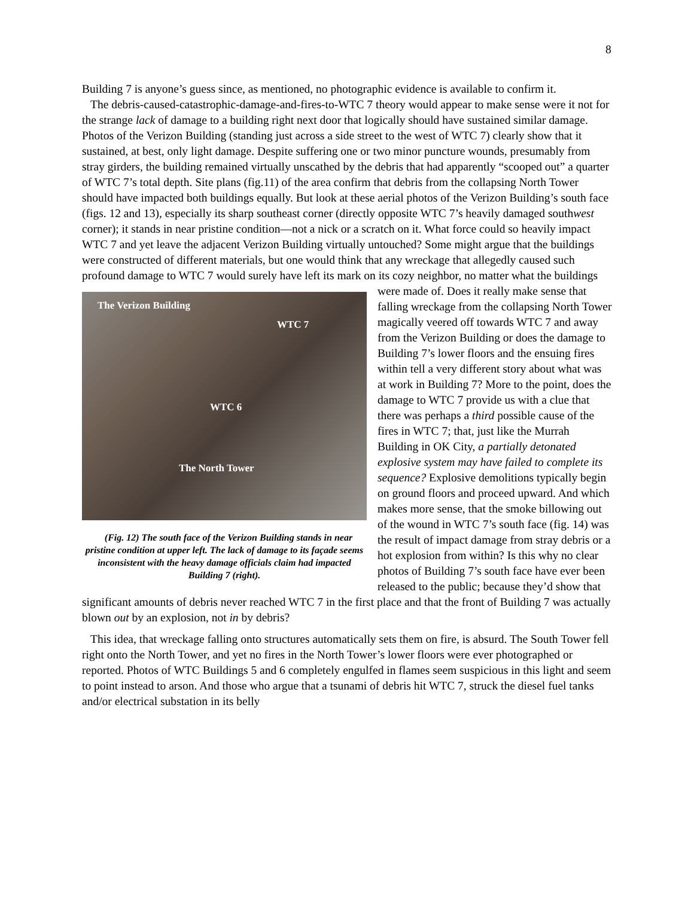8
Building 7 is anyone’s guess since, as mentioned, no photographic evidence is available to confirm it.
The debris-caused-catastrophic-damage-and-fires-to-WTC 7 theory would appear to make sense were it not for the strange lack of damage to a building right next door that logically should have sustained similar damage. Photos of the Verizon Building (standing just across a side street to the west of WTC 7) clearly show that it sustained, at best, only light damage. Despite suffering one or two minor puncture wounds, presumably from stray girders, the building remained virtually unscathed by the debris that had apparently “scooped out” a quarter of WTC 7’s total depth. Site plans (fig.11) of the area confirm that debris from the collapsing North Tower should have impacted both buildings equally. But look at these aerial photos of the Verizon Building’s south face (figs. 12 and 13), especially its sharp southeast corner (directly opposite WTC 7’s heavily damaged southwest corner); it stands in near pristine condition—not a nick or a scratch on it. What force could so heavily impact WTC 7 and yet leave the adjacent Verizon Building virtually untouched? Some might argue that the buildings were constructed of different materials, but one would think that any wreckage that allegedly caused such profound damage to WTC 7 would surely have left its mark on its cozy neighbor, no The Verizon Building
WTC 7
WTC 6
The North Tower
(Fig. 12) The south face of the Verizon Building stands in near pristine condition at upper left. The lack of damage to its façade seems inconsistent with the heavy damage officials claim had impacted Building 7 (right). matter what the buildings were made of. Does it really make sense that falling wreckage from the collapsing North Tower magically veered off towards WTC 7 and away from the Verizon Building or does the damage to Building 7’s lower floors and the ensuing fires within tell a very different story about what was at work in Building 7? More to the point, does the damage to WTC 7 provide us with a clue that there was perhaps a third possible cause of the fires in WTC 7; that, just like the Murrah Building in OK City, a partially detonated explosive system may have failed to complete its sequence? Explosive demolitions typically begin on ground floors and proceed upward. And which makes more sense, that the smoke billowing out of the wound in WTC 7’s south face (fig. 14) was the result of impact damage from stray debris or a hot explosion from within? Is this why no clear photos of Building 7’s south face have ever been released to the public; because they’d show that significant amounts of debris never reached WTC 7 in the first place and that the front of Building 7 was actually blown out by an explosion, not in by debris?
This idea, that wreckage falling onto structures automatically sets them on fire, is absurd. The South Tower fell right onto the North Tower, and yet no fires in the North Tower’s lower floors were ever photographed or reported. Photos of WTC Buildings 5 and 6 completely engulfed in flames seem suspicious in this light and seem to point instead to arson. And those who argue that a tsunami of debris hit WTC 7, struck the diesel fuel tanks and/or electrical substation in its belly